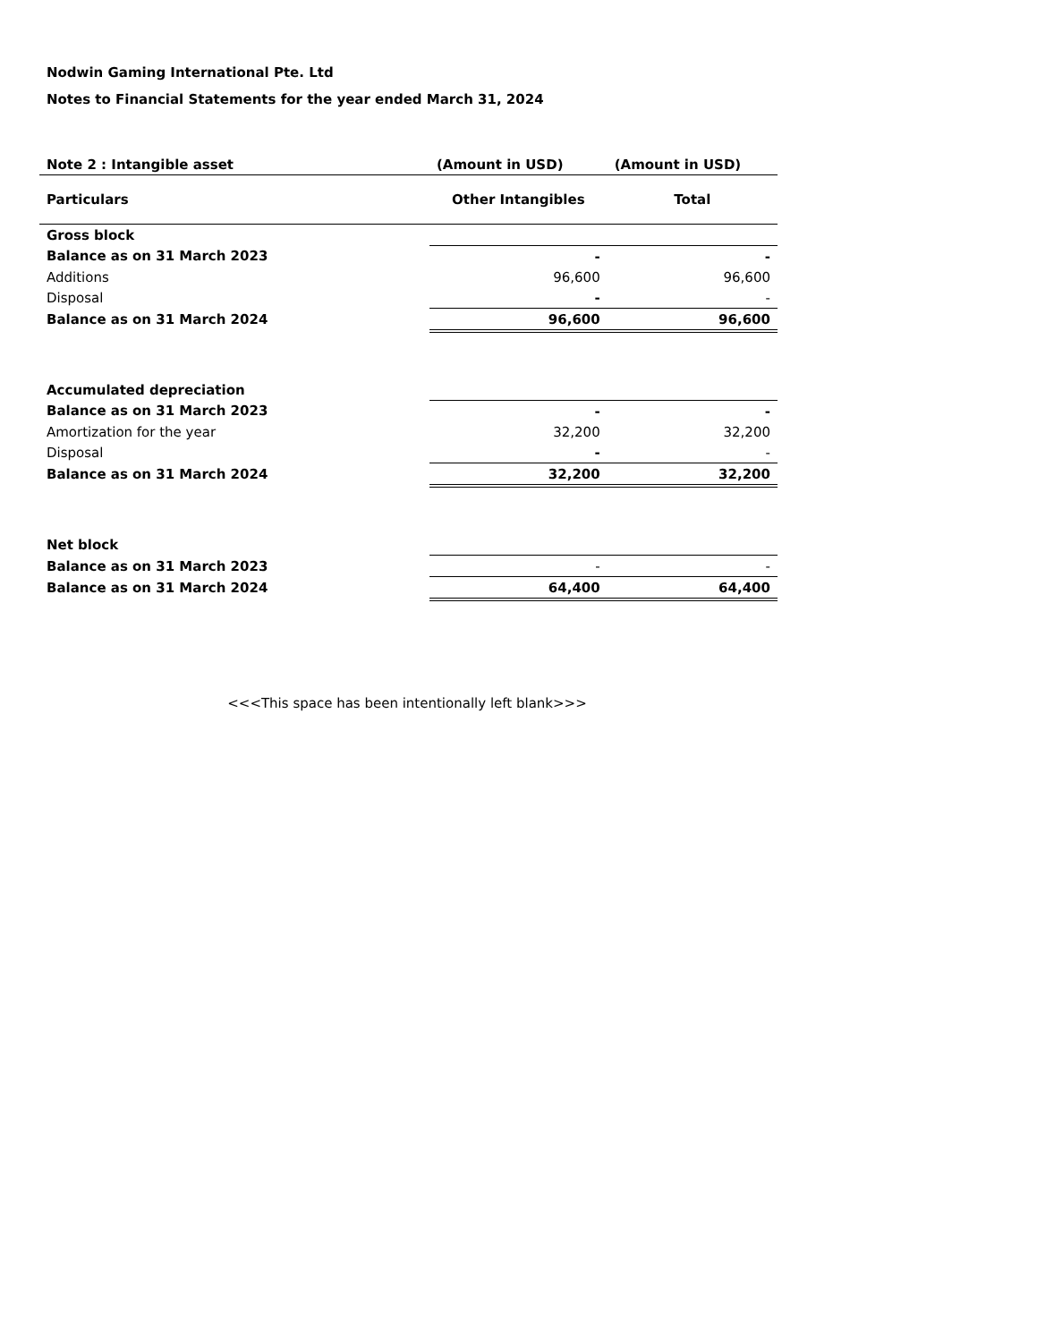Nodwin Gaming International Pte. Ltd
Notes to Financial Statements for the year ended March 31, 2024
| Note 2 : Intangible asset | (Amount in USD) | (Amount in USD) |
| Particulars | Other Intangibles | Total |
| Gross block | | |
| Balance as on 31 March 2023 | - | - |
| Additions | 96,600 | 96,600 |
| Disposal | - | - |
| Balance as on 31 March 2024 | 96,600 | 96,600 |
| Accumulated depreciation | | |
| Balance as on 31 March 2023 | - | - |
| Amortization for the year | 32,200 | 32,200 |
| Disposal | - | - |
| Balance as on 31 March 2024 | 32,200 | 32,200 |
| Net block | | |
| Balance as on 31 March 2023 | - | - |
| Balance as on 31 March 2024 | 64,400 | 64,400 |
<<<This space has been intentionally left blank>>>